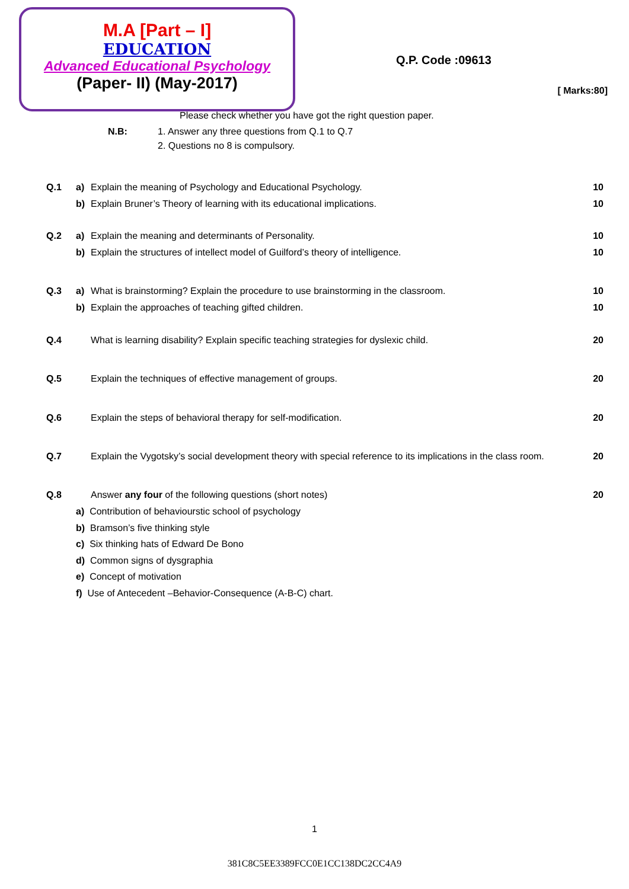M.A [Part – I]
EDUCATION
Advanced Educational Psychology
(Paper- II) (May-2017)
Q.P. Code :09613
[ Marks:80]
Please check whether you have got the right question paper.
N.B: 1. Answer any three questions from Q.1 to Q.7
2. Questions no 8 is compulsory.
Q.1 a) Explain the meaning of Psychology and Educational Psychology. 10
b) Explain Bruner’s Theory of learning with its educational implications. 10
Q.2 a) Explain the meaning and determinants of Personality. 10
b) Explain the structures of intellect model of Guilford’s theory of intelligence. 10
Q.3 a) What is brainstorming? Explain the procedure to use brainstorming in the classroom. 10
b) Explain the approaches of teaching gifted children. 10
Q.4 What is learning disability? Explain specific teaching strategies for dyslexic child. 20
Q.5 Explain the techniques of effective management of groups. 20
Q.6 Explain the steps of behavioral therapy for self-modification. 20
Q.7 Explain the Vygotsky’s social development theory with special reference to its implications in the class room. 20
Q.8 Answer any four of the following questions (short notes) 20
a) Contribution of behaviourstic school of psychology
b) Bramson’s five thinking style
c) Six thinking hats of Edward De Bono
d) Common signs of dysgraphia
e) Concept of motivation
f) Use of Antecedent –Behavior-Consequence (A-B-C) chart.
1
381C8C5EE3389FCC0E1CC138DC2CC4A9